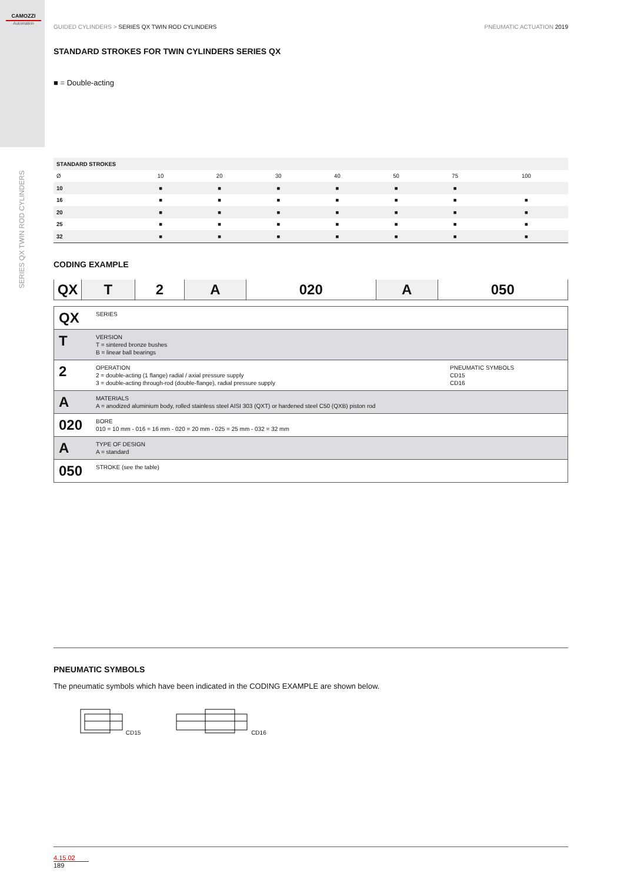CAMOZZI
Automation
SERIES QX TWIN ROD CYLINDERS
GUIDED CYLINDERS > SERIES QX TWIN ROD CYLINDERS
PNEUMATIC ACTUATION 2019
STANDARD STROKES FOR TWIN CYLINDERS SERIES QX
■ = Double-acting
| STANDARD STROKES | | | | | | | |
| Ø | 10 | 20 | 30 | 40 | 50 | 75 | 100 |
| 10 | ■ | ■ | ■ | ■ | ■ | ■ | |
| 16 | ■ | ■ | ■ | ■ | ■ | ■ | ■ |
| 20 | ■ | ■ | ■ | ■ | ■ | ■ | ■ |
| 25 | ■ | ■ | ■ | ■ | ■ | ■ | ■ |
| 32 | ■ | ■ | ■ | ■ | ■ | ■ | ■ |
CODING EXAMPLE
| QX | T | 2 | A | 020 | A | 050 |
| QX | SERIES | |
| T | VERSION T = sintered bronze bushes B = linear ball bearings | |
| 2 | OPERATION 2 = double-acting (1 flange) radial / axial pressure supply 3 = double-acting through-rod (double-flange), radial pressure supply | PNEUMATIC SYMBOLS CD15 CD16 |
| A | MATERIALS A = anodized aluminium body, rolled stainless steel AISI 303 (QXT) or hardened steel C50 (QXB) piston rod | |
| 020 | BORE 010 = 10 mm - 016 = 16 mm - 020 = 20 mm - 025 = 25 mm - 032 = 32 mm | |
| A | TYPE OF DESIGN A = standard | |
| 050 | STROKE (see the table) | |
PNEUMATIC SYMBOLS
The pneumatic symbols which have been indicated in the CODING EXAMPLE are shown below.
CD15 CD16
4.15.02
189